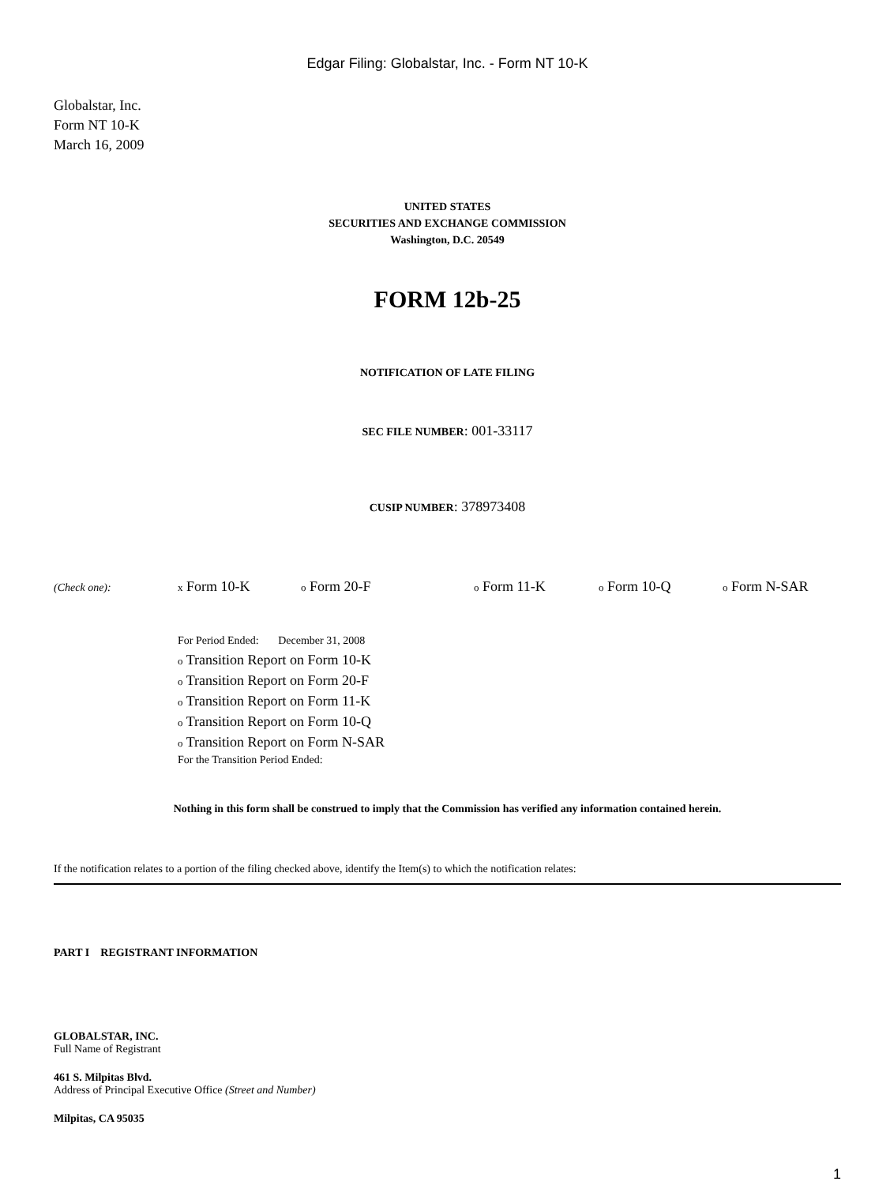Edgar Filing: Globalstar, Inc. - Form NT 10-K
Globalstar, Inc.
Form NT 10-K
March 16, 2009
UNITED STATES
SECURITIES AND EXCHANGE COMMISSION
Washington, D.C. 20549
FORM 12b-25
NOTIFICATION OF LATE FILING
SEC FILE NUMBER: 001-33117
CUSIP NUMBER: 378973408
(Check one): x Form 10-K o Form 20-F o Form 11-K o Form 10-Q o Form N-SAR
For Period Ended: December 31, 2008
o Transition Report on Form 10-K
o Transition Report on Form 20-F
o Transition Report on Form 11-K
o Transition Report on Form 10-Q
o Transition Report on Form N-SAR
For the Transition Period Ended:
Nothing in this form shall be construed to imply that the Commission has verified any information contained herein.
If the notification relates to a portion of the filing checked above, identify the Item(s) to which the notification relates:
PART I REGISTRANT INFORMATION
GLOBALSTAR, INC.
Full Name of Registrant
461 S. Milpitas Blvd.
Address of Principal Executive Office (Street and Number)
Milpitas, CA 95035
1